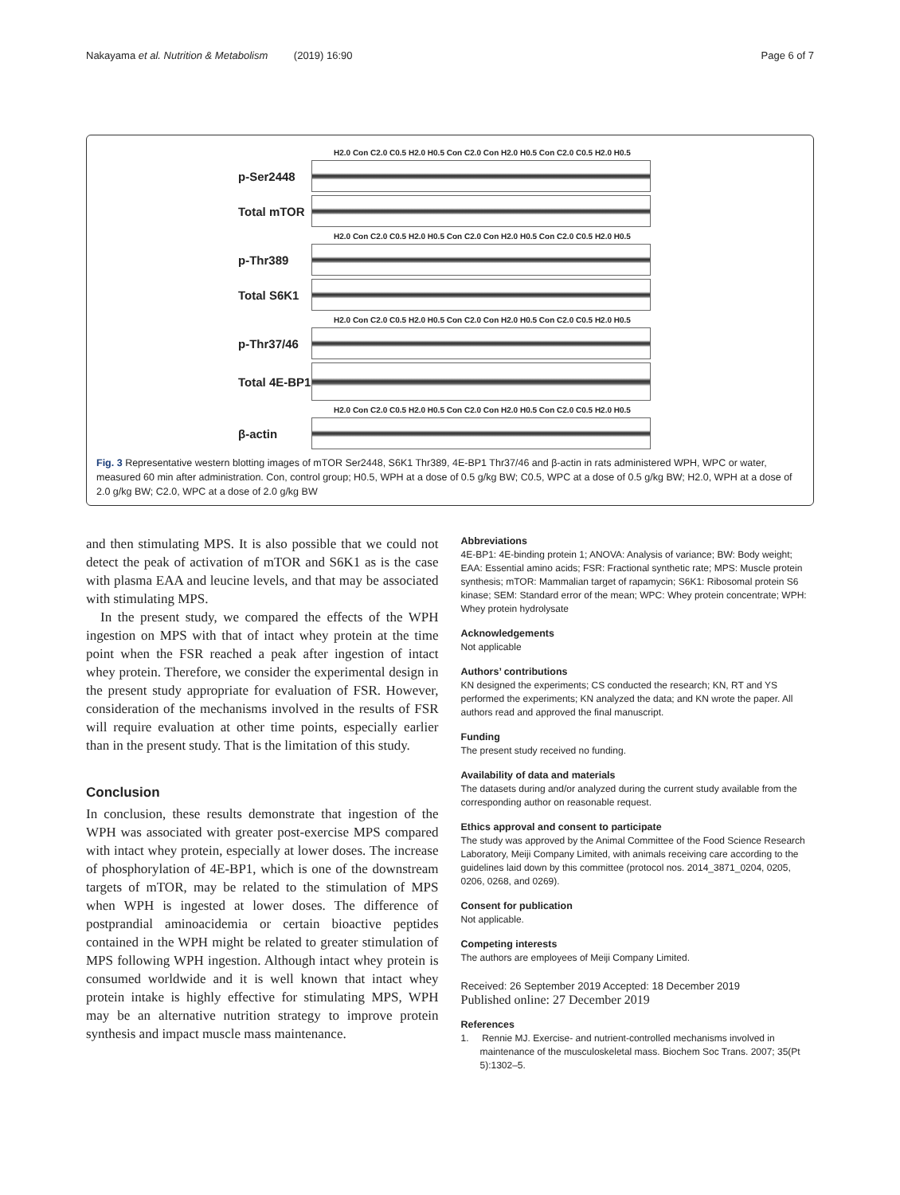Nakayama et al. Nutrition & Metabolism (2019) 16:90 Page 6 of 7
H2.0 Con C2.0 C0.5 H2.0 H0.5 Con C2.0 Con H2.0 H0.5 Con C2.0 C0.5 H2.0 H0.5
p-Ser2448
Total mTOR
H2.0 Con C2.0 C0.5 H2.0 H0.5 Con C2.0 Con H2.0 H0.5 Con C2.0 C0.5 H2.0 H0.5
p-Thr389
Total S6K1
H2.0 Con C2.0 C0.5 H2.0 H0.5 Con C2.0 Con H2.0 H0.5 Con C2.0 C0.5 H2.0 H0.5
p-Thr37/46
Total 4E-BP1
H2.0 Con C2.0 C0.5 H2.0 H0.5 Con C2.0 Con H2.0 H0.5 Con C2.0 C0.5 H2.0 H0.5
β-actin
Fig. 3 Representative western blotting images of mTOR Ser2448, S6K1 Thr389, 4E-BP1 Thr37/46 and β-actin in rats administered WPH, WPC or water, measured 60 min after administration. Con, control group; H0.5, WPH at a dose of 0.5 g/kg BW; C0.5, WPC at a dose of 0.5 g/kg BW; H2.0, WPH at a dose of 2.0 g/kg BW; C2.0, WPC at a dose of 2.0 g/kg BW
and then stimulating MPS. It is also possible that we could not detect the peak of activation of mTOR and S6K1 as is the case with plasma EAA and leucine levels, and that may be associated with stimulating MPS.
In the present study, we compared the effects of the WPH ingestion on MPS with that of intact whey protein at the time point when the FSR reached a peak after ingestion of intact whey protein. Therefore, we consider the experimental design in the present study appropriate for evaluation of FSR. However, consideration of the mechanisms involved in the results of FSR will require evaluation at other time points, especially earlier than in the present study. That is the limitation of this study.
Conclusion
In conclusion, these results demonstrate that ingestion of the WPH was associated with greater post-exercise MPS compared with intact whey protein, especially at lower doses. The increase of phosphorylation of 4E-BP1, which is one of the downstream targets of mTOR, may be related to the stimulation of MPS when WPH is ingested at lower doses. The difference of postprandial aminoacidemia or certain bioactive peptides contained in the WPH might be related to greater stimulation of MPS following WPH ingestion. Although intact whey protein is consumed worldwide and it is well known that intact whey protein intake is highly effective for stimulating MPS, WPH may be an alternative nutrition strategy to improve protein synthesis and impact muscle mass maintenance.
Abbreviations
4E-BP1: 4E-binding protein 1; ANOVA: Analysis of variance; BW: Body weight; EAA: Essential amino acids; FSR: Fractional synthetic rate; MPS: Muscle protein synthesis; mTOR: Mammalian target of rapamycin; S6K1: Ribosomal protein S6 kinase; SEM: Standard error of the mean; WPC: Whey protein concentrate; WPH: Whey protein hydrolysate
Acknowledgements
Not applicable
Authors’ contributions
KN designed the experiments; CS conducted the research; KN, RT and YS performed the experiments; KN analyzed the data; and KN wrote the paper. All authors read and approved the final manuscript.
Funding
The present study received no funding.
Availability of data and materials
The datasets during and/or analyzed during the current study available from the corresponding author on reasonable request.
Ethics approval and consent to participate
The study was approved by the Animal Committee of the Food Science Research Laboratory, Meiji Company Limited, with animals receiving care according to the guidelines laid down by this committee (protocol nos. 2014_3871_0204, 0205, 0206, 0268, and 0269).
Consent for publication
Not applicable.
Competing interests
The authors are employees of Meiji Company Limited.
Received: 26 September 2019 Accepted: 18 December 2019
Published online: 27 December 2019
References
1. Rennie MJ. Exercise- and nutrient-controlled mechanisms involved in maintenance of the musculoskeletal mass. Biochem Soc Trans. 2007; 35(Pt 5):1302–5.